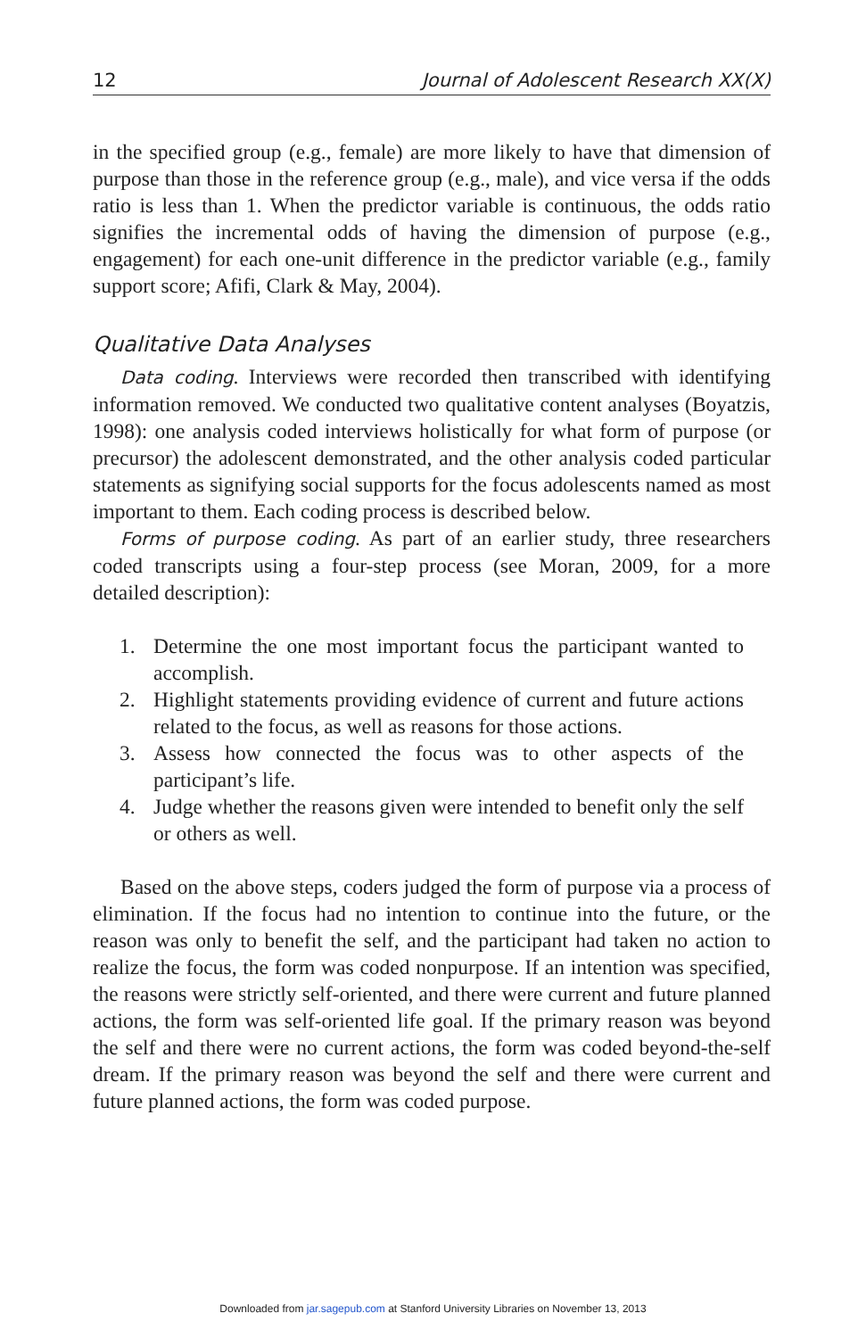12 Journal of Adolescent Research XX(X)
in the specified group (e.g., female) are more likely to have that dimension of purpose than those in the reference group (e.g., male), and vice versa if the odds ratio is less than 1. When the predictor variable is continuous, the odds ratio signifies the incremental odds of having the dimension of purpose (e.g., engagement) for each one-unit difference in the predictor variable (e.g., family support score; Afifi, Clark & May, 2004).
Qualitative Data Analyses
Data coding. Interviews were recorded then transcribed with identifying information removed. We conducted two qualitative content analyses (Boyatzis, 1998): one analysis coded interviews holistically for what form of purpose (or precursor) the adolescent demonstrated, and the other analysis coded particular statements as signifying social supports for the focus adolescents named as most important to them. Each coding process is described below.
Forms of purpose coding. As part of an earlier study, three researchers coded transcripts using a four-step process (see Moran, 2009, for a more detailed description):
1. Determine the one most important focus the participant wanted to accomplish.
2. Highlight statements providing evidence of current and future actions related to the focus, as well as reasons for those actions.
3. Assess how connected the focus was to other aspects of the participant’s life.
4. Judge whether the reasons given were intended to benefit only the self or others as well.
Based on the above steps, coders judged the form of purpose via a process of elimination. If the focus had no intention to continue into the future, or the reason was only to benefit the self, and the participant had taken no action to realize the focus, the form was coded nonpurpose. If an intention was specified, the reasons were strictly self-oriented, and there were current and future planned actions, the form was self-oriented life goal. If the primary reason was beyond the self and there were no current actions, the form was coded beyond-the-self dream. If the primary reason was beyond the self and there were current and future planned actions, the form was coded purpose.
Downloaded from jar.sagepub.com at Stanford University Libraries on November 13, 2013